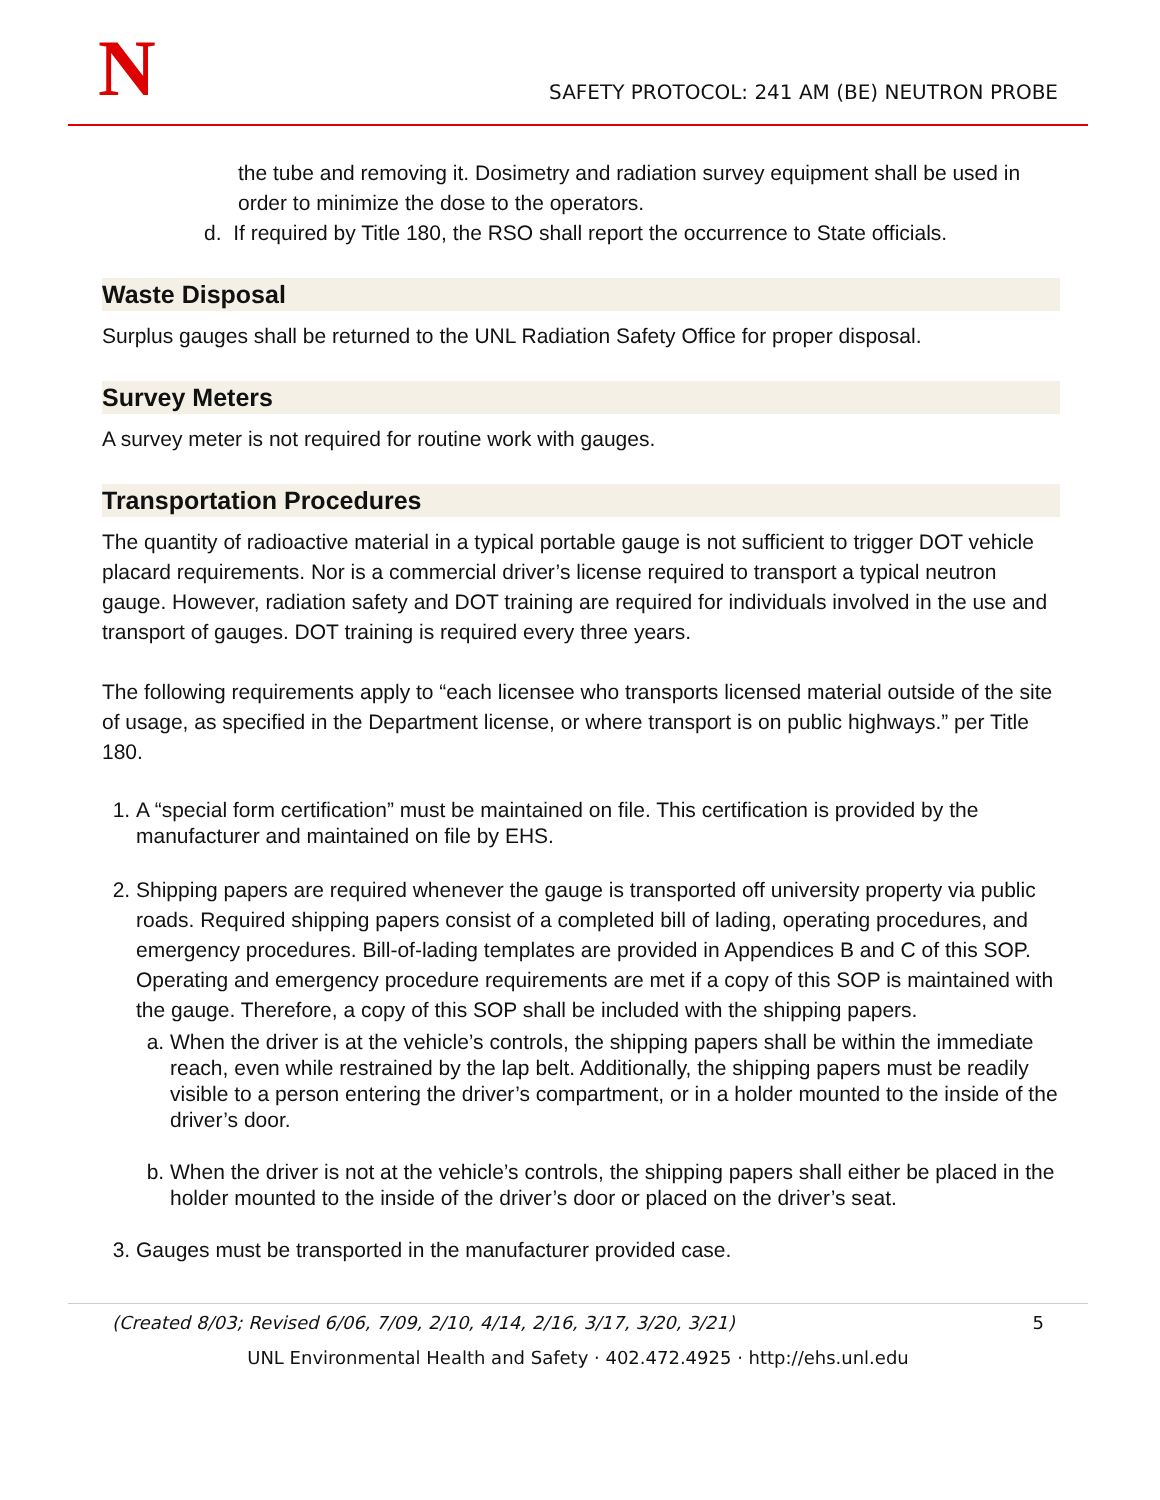N
SAFETY PROTOCOL: 241 AM (BE) NEUTRON PROBE
the tube and removing it. Dosimetry and radiation survey equipment shall be used in order to minimize the dose to the operators.
d. If required by Title 180, the RSO shall report the occurrence to State officials.
Waste Disposal
Surplus gauges shall be returned to the UNL Radiation Safety Office for proper disposal.
Survey Meters
A survey meter is not required for routine work with gauges.
Transportation Procedures
The quantity of radioactive material in a typical portable gauge is not sufficient to trigger DOT vehicle placard requirements. Nor is a commercial driver’s license required to transport a typical neutron gauge. However, radiation safety and DOT training are required for individuals involved in the use and transport of gauges. DOT training is required every three years.
The following requirements apply to “each licensee who transports licensed material outside of the site of usage, as specified in the Department license, or where transport is on public highways.” per Title 180.
1. A “special form certification” must be maintained on file. This certification is provided by the manufacturer and maintained on file by EHS.
2. Shipping papers are required whenever the gauge is transported off university property via public roads. Required shipping papers consist of a completed bill of lading, operating procedures, and emergency procedures. Bill-of-lading templates are provided in Appendices B and C of this SOP. Operating and emergency procedure requirements are met if a copy of this SOP is maintained with the gauge. Therefore, a copy of this SOP shall be included with the shipping papers.
a. When the driver is at the vehicle’s controls, the shipping papers shall be within the immediate reach, even while restrained by the lap belt. Additionally, the shipping papers must be readily visible to a person entering the driver’s compartment, or in a holder mounted to the inside of the driver’s door.
b. When the driver is not at the vehicle’s controls, the shipping papers shall either be placed in the holder mounted to the inside of the driver’s door or placed on the driver’s seat.
3. Gauges must be transported in the manufacturer provided case.
(Created 8/03; Revised 6/06, 7/09, 2/10, 4/14, 2/16, 3/17, 3/20, 3/21) 5
UNL Environmental Health and Safety · 402.472.4925 · http://ehs.unl.edu